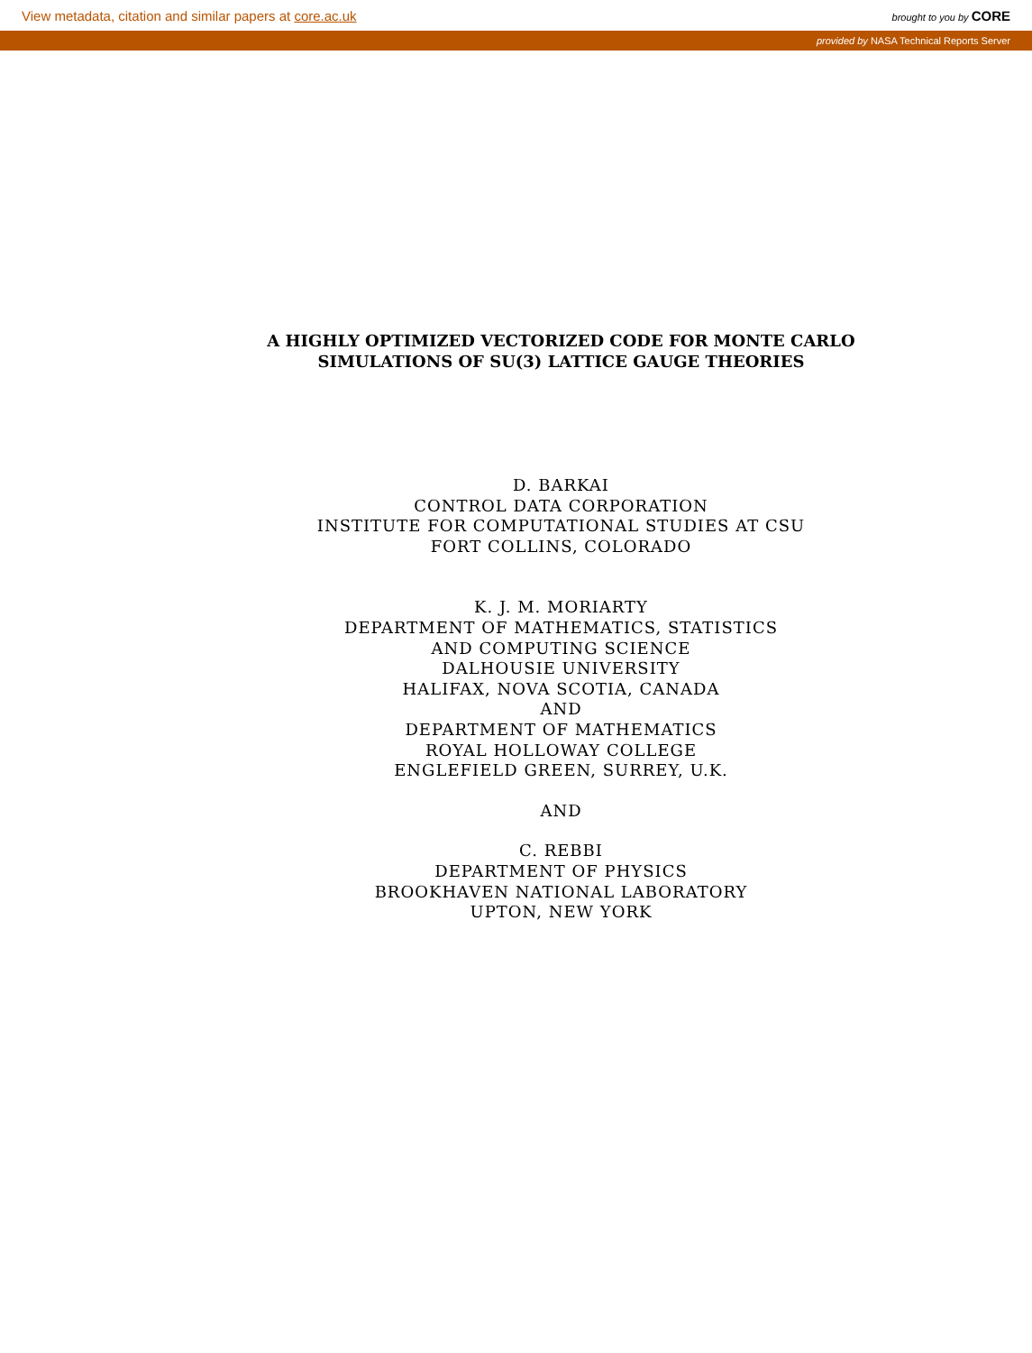View metadata, citation and similar papers at core.ac.uk brought to you by CORE
provided by NASA Technical Reports Server
A HIGHLY OPTIMIZED VECTORIZED CODE FOR MONTE CARLO
SIMULATIONS OF SU(3) LATTICE GAUGE THEORIES
D. BARKAI
CONTROL DATA CORPORATION
INSTITUTE FOR COMPUTATIONAL STUDIES AT CSU
FORT COLLINS, COLORADO
K. J. M. MORIARTY
DEPARTMENT OF MATHEMATICS, STATISTICS
AND COMPUTING SCIENCE
DALHOUSIE UNIVERSITY
HALIFAX, NOVA SCOTIA, CANADA
AND
DEPARTMENT OF MATHEMATICS
ROYAL HOLLOWAY COLLEGE
ENGLEFIELD GREEN, SURREY, U.K.
AND
C. REBBI
DEPARTMENT OF PHYSICS
BROOKHAVEN NATIONAL LABORATORY
UPTON, NEW YORK